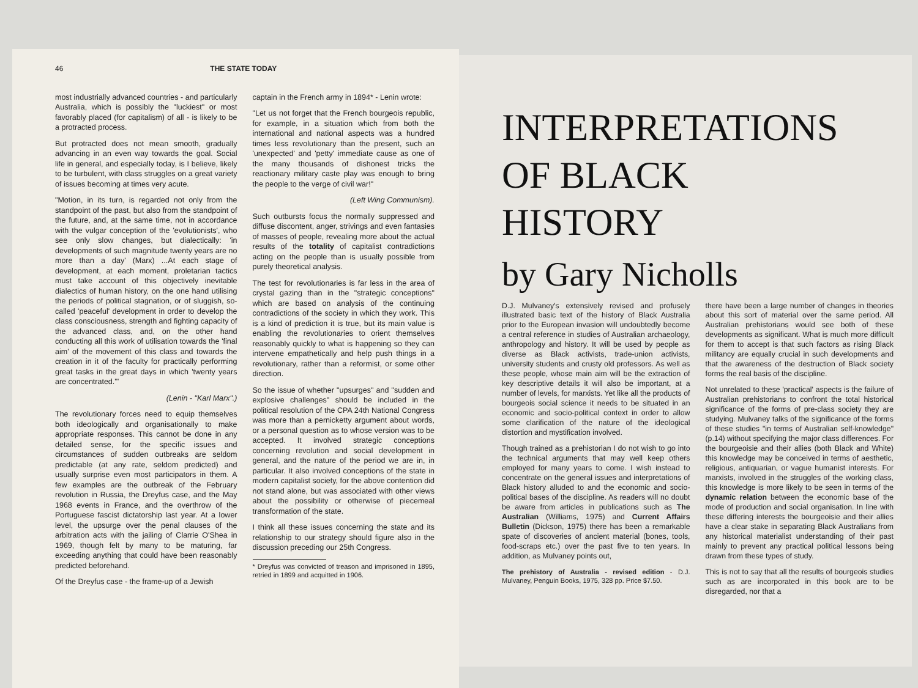46 THE STATE TODAY
most industrially advanced countries - and particularly Australia, which is possibly the "luckiest" or most favorably placed (for capitalism) of all - is likely to be a protracted process.
But protracted does not mean smooth, gradually advancing in an even way towards the goal. Social life in general, and especially today, is I believe, likely to be turbulent, with class struggles on a great variety of issues becoming at times very acute.
"Motion, in its turn, is regarded not only from the standpoint of the past, but also from the standpoint of the future, and, at the same time, not in accordance with the vulgar conception of the 'evolutionists', who see only slow changes, but dialectically: 'in developments of such magnitude twenty years are no more than a day' (Marx) ...At each stage of development, at each moment, proletarian tactics must take account of this objectively inevitable dialectics of human history, on the one hand utilising the periods of political stagnation, or of sluggish, so-called 'peaceful' development in order to develop the class consciousness, strength and fighting capacity of the advanced class, and, on the other hand conducting all this work of utilisation towards the 'final aim' of the movement of this class and towards the creation in it of the faculty for practically performing great tasks in the great days in which 'twenty years are concentrated.'"
(Lenin - "Karl Marx".)
The revolutionary forces need to equip themselves both ideologically and organisationally to make appropriate responses. This cannot be done in any detailed sense, for the specific issues and circumstances of sudden outbreaks are seldom predictable (at any rate, seldom predicted) and usually surprise even most participators in them. A few examples are the outbreak of the February revolution in Russia, the Dreyfus case, and the May 1968 events in France, and the overthrow of the Portuguese fascist dictatorship last year. At a lower level, the upsurge over the penal clauses of the arbitration acts with the jailing of Clarrie O'Shea in 1969, though felt by many to be maturing, far exceeding anything that could have been reasonably predicted beforehand.
Of the Dreyfus case - the frame-up of a Jewish
captain in the French army in 1894* - Lenin wrote:
"Let us not forget that the French bourgeois republic, for example, in a situation which from both the international and national aspects was a hundred times less revolutionary than the present, such an 'unexpected' and 'petty' immediate cause as one of the many thousands of dishonest tricks the reactionary military caste play was enough to bring the people to the verge of civil war!"
(Left Wing Communism).
Such outbursts focus the normally suppressed and diffuse discontent, anger, strivings and even fantasies of masses of people, revealing more about the actual results of the totality of capitalist contradictions acting on the people than is usually possible from purely theoretical analysis.
The test for revolutionaries is far less in the area of crystal gazing than in the "strategic conceptions" which are based on analysis of the continuing contradictions of the society in which they work. This is a kind of prediction it is true, but its main value is enabling the revolutionaries to orient themselves reasonably quickly to what is happening so they can intervene empathetically and help push things in a revolutionary, rather than a reformist, or some other direction.
So the issue of whether "upsurges" and "sudden and explosive challenges" should be included in the political resolution of the CPA 24th National Congress was more than a pernicketty argument about words, or a personal question as to whose version was to be accepted. It involved strategic conceptions concerning revolution and social development in general, and the nature of the period we are in, in particular. It also involved conceptions of the state in modern capitalist society, for the above contention did not stand alone, but was associated with other views about the possibility or otherwise of piecemeal transformation of the state.
I think all these issues concerning the state and its relationship to our strategy should figure also in the discussion preceding our 25th Congress.
* Dreyfus was convicted of treason and imprisoned in 1895, retried in 1899 and acquitted in 1906.
INTERPRETATIONS
OF BLACK
HISTORY
by Gary Nicholls
D.J. Mulvaney's extensively revised and profusely illustrated basic text of the history of Black Australia prior to the European invasion will undoubtedly become a central reference in studies of Australian archaeology, anthropology and history. It will be used by people as diverse as Black activists, trade-union activists, university students and crusty old professors. As well as these people, whose main aim will be the extraction of key descriptive details it will also be important, at a number of levels, for marxists. Yet like all the products of bourgeois social science it needs to be situated in an economic and socio-political context in order to allow some clarification of the nature of the ideological distortion and mystification involved.
Though trained as a prehistorian I do not wish to go into the technical arguments that may well keep others employed for many years to come. I wish instead to concentrate on the general issues and interpretations of Black history alluded to and the economic and socio-political bases of the discipline. As readers will no doubt be aware from articles in publications such as The Australian (Williams, 1975) and Current Affairs Bulletin (Dickson, 1975) there has been a remarkable spate of discoveries of ancient material (bones, tools, food-scraps etc.) over the past five to ten years. In addition, as Mulvaney points out,
The prehistory of Australia - revised edition - D.J. Mulvaney, Penguin Books, 1975, 328 pp. Price $7.50.
there have been a large number of changes in theories about this sort of material over the same period. All Australian prehistorians would see both of these developments as significant. What is much more difficult for them to accept is that such factors as rising Black militancy are equally crucial in such developments and that the awareness of the destruction of Black society forms the real basis of the discipline.
Not unrelated to these 'practical' aspects is the failure of Australian prehistorians to confront the total historical significance of the forms of pre-class society they are studying. Mulvaney talks of the significance of the forms of these studies "in terms of Australian self-knowledge" (p.14) without specifying the major class differences. For the bourgeoisie and their allies (both Black and White) this knowledge may be conceived in terms of aesthetic, religious, antiquarian, or vague humanist interests. For marxists, involved in the struggles of the working class, this knowledge is more likely to be seen in terms of the dynamic relation between the economic base of the mode of production and social organisation. In line with these differing interests the bourgeoisie and their allies have a clear stake in separating Black Australians from any historical materialist understanding of their past mainly to prevent any practical political lessons being drawn from these types of study.
This is not to say that all the results of bourgeois studies such as are incorporated in this book are to be disregarded, nor that a